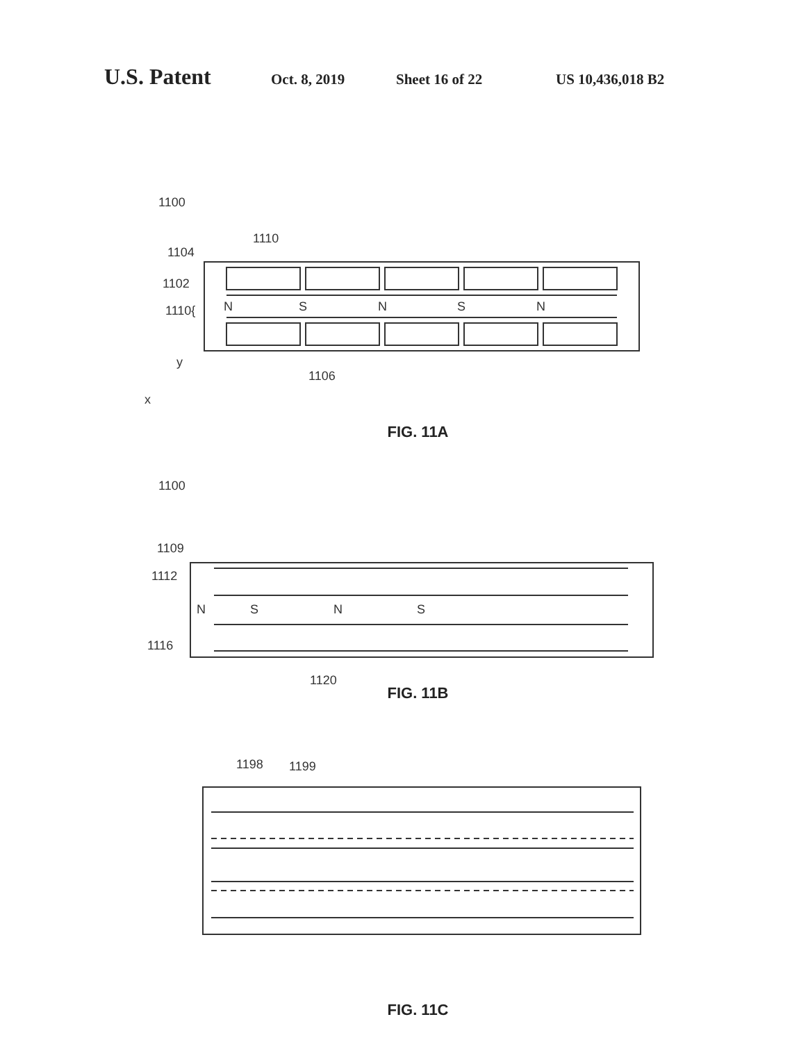U.S. Patent Oct. 8, 2019 Sheet 16 of 22 US 10,436,018 B2
1100
1110
1104
1102
1110{
N
S
N
S
N
1106
x
y
FIG. 11A
1100
1109
1112
1116
N
S
N
S
1120
FIG. 11B
1198
1199
FIG. 11C